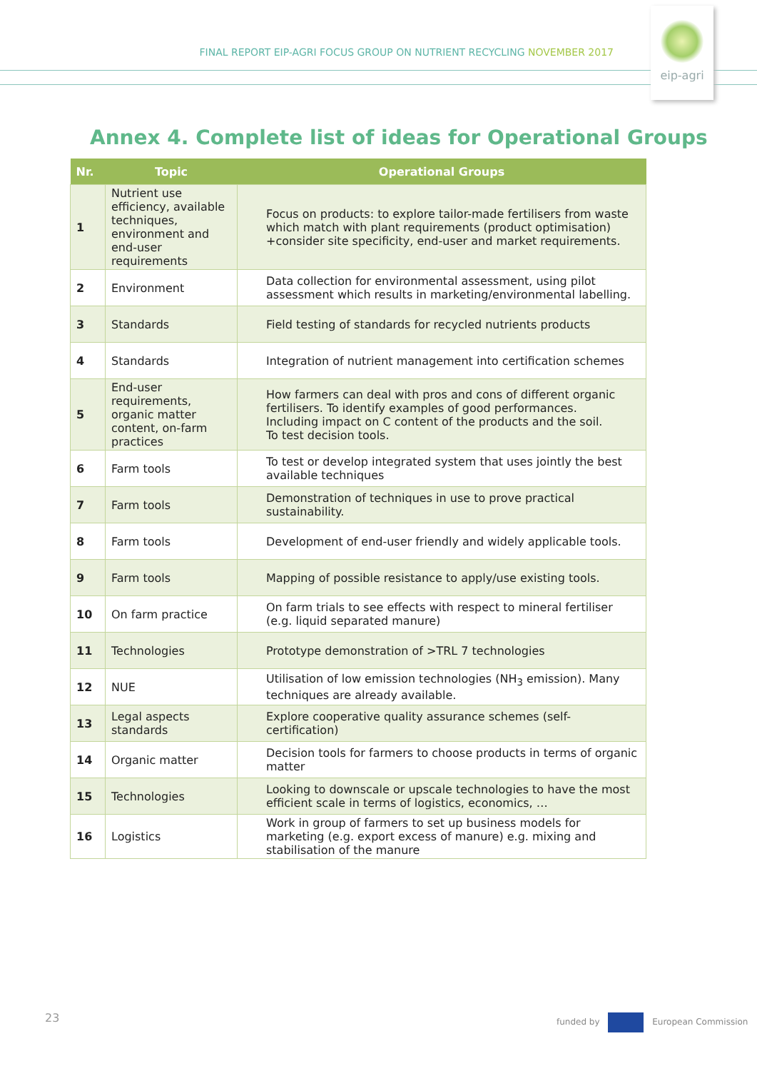FINAL REPORT EIP-AGRI FOCUS GROUP ON NUTRIENT RECYCLING NOVEMBER 2017
eip-agri
Annex 4. Complete list of ideas for Operational Groups
| Nr. | Topic | Operational Groups |
| --- | --- | --- |
| 1 | Nutrient use efficiency, available techniques, environment and end-user requirements | Focus on products: to explore tailor-made fertilisers from waste which match with plant requirements (product optimisation) +consider site specificity, end-user and market requirements. |
| 2 | Environment | Data collection for environmental assessment, using pilot assessment which results in marketing/environmental labelling. |
| 3 | Standards | Field testing of standards for recycled nutrients products |
| 4 | Standards | Integration of nutrient management into certification schemes |
| 5 | End-user requirements, organic matter content, on-farm practices | How farmers can deal with pros and cons of different organic fertilisers. To identify examples of good performances. Including impact on C content of the products and the soil. To test decision tools. |
| 6 | Farm tools | To test or develop integrated system that uses jointly the best available techniques |
| 7 | Farm tools | Demonstration of techniques in use to prove practical sustainability. |
| 8 | Farm tools | Development of end-user friendly and widely applicable tools. |
| 9 | Farm tools | Mapping of possible resistance to apply/use existing tools. |
| 10 | On farm practice | On farm trials to see effects with respect to mineral fertiliser (e.g. liquid separated manure) |
| 11 | Technologies | Prototype demonstration of >TRL 7 technologies |
| 12 | NUE | Utilisation of low emission technologies (NH<sub>3</sub> emission). Many techniques are already available. |
| 13 | Legal aspects standards | Explore cooperative quality assurance schemes (self-certification) |
| 14 | Organic matter | Decision tools for farmers to choose products in terms of organic matter |
| 15 | Technologies | Looking to downscale or upscale technologies to have the most efficient scale in terms of logistics, economics, … |
| 16 | Logistics | Work in group of farmers to set up business models for marketing (e.g. export excess of manure) e.g. mixing and stabilisation of the manure |
23 funded by European Commission